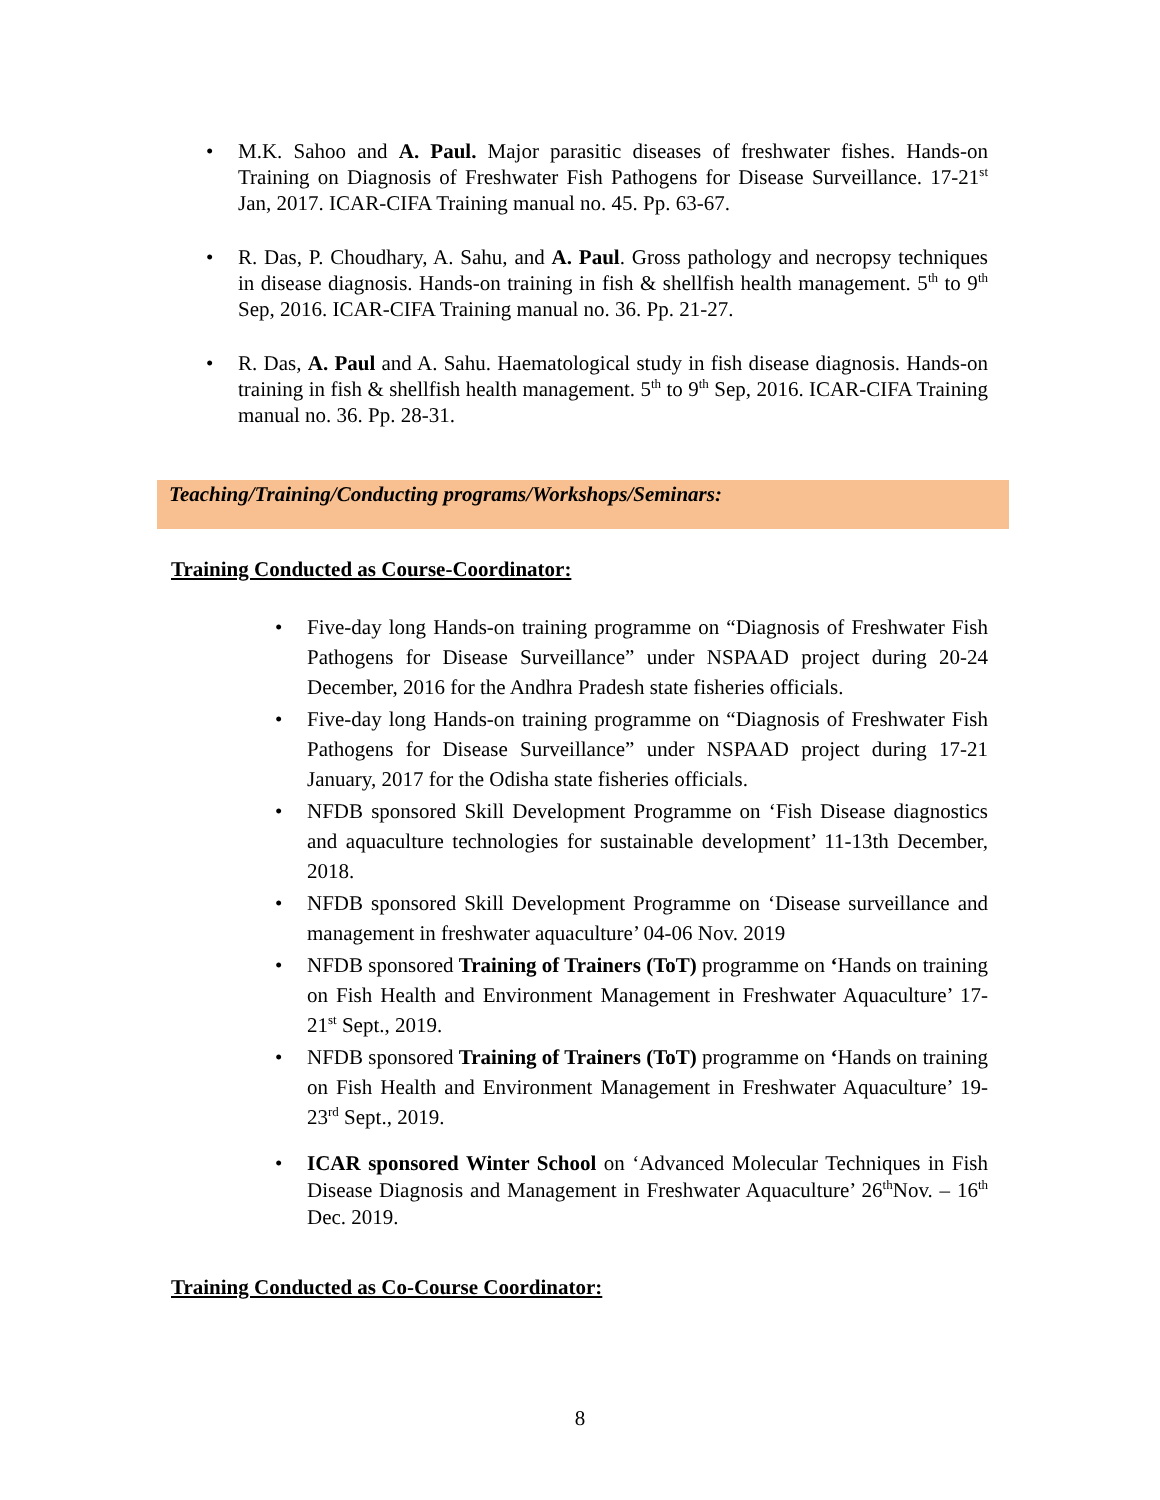• M.K. Sahoo and A. Paul. Major parasitic diseases of freshwater fishes. Hands-on Training on Diagnosis of Freshwater Fish Pathogens for Disease Surveillance. 17-21<sup>st</sup> Jan, 2017. ICAR-CIFA Training manual no. 45. Pp. 63-67.
• R. Das, P. Choudhary, A. Sahu, and A. Paul. Gross pathology and necropsy techniques in disease diagnosis. Hands-on training in fish & shellfish health management. 5<sup>th</sup> to 9<sup>th</sup> Sep, 2016. ICAR-CIFA Training manual no. 36. Pp. 21-27.
• R. Das, A. Paul and A. Sahu. Haematological study in fish disease diagnosis. Hands-on training in fish & shellfish health management. 5<sup>th</sup> to 9<sup>th</sup> Sep, 2016. ICAR-CIFA Training manual no. 36. Pp. 28-31.
Teaching/Training/Conducting programs/Workshops/Seminars:
Training Conducted as Course-Coordinator:
• Five-day long Hands-on training programme on “Diagnosis of Freshwater Fish Pathogens for Disease Surveillance” under NSPAAD project during 20-24 December, 2016 for the Andhra Pradesh state fisheries officials.
• Five-day long Hands-on training programme on “Diagnosis of Freshwater Fish Pathogens for Disease Surveillance” under NSPAAD project during 17-21 January, 2017 for the Odisha state fisheries officials.
• NFDB sponsored Skill Development Programme on ‘Fish Disease diagnostics and aquaculture technologies for sustainable development’ 11-13th December, 2018.
• NFDB sponsored Skill Development Programme on ‘Disease surveillance and management in freshwater aquaculture’ 04-06 Nov. 2019
• NFDB sponsored Training of Trainers (ToT) programme on ‘Hands on training on Fish Health and Environment Management in Freshwater Aquaculture’ 17-21<sup>st</sup> Sept., 2019.
• NFDB sponsored Training of Trainers (ToT) programme on ‘Hands on training on Fish Health and Environment Management in Freshwater Aquaculture’ 19-23<sup>rd</sup> Sept., 2019.
• ICAR sponsored Winter School on ‘Advanced Molecular Techniques in Fish Disease Diagnosis and Management in Freshwater Aquaculture’ 26<sup>th</sup>Nov. – 16<sup>th</sup> Dec. 2019.
Training Conducted as Co-Course Coordinator:
8